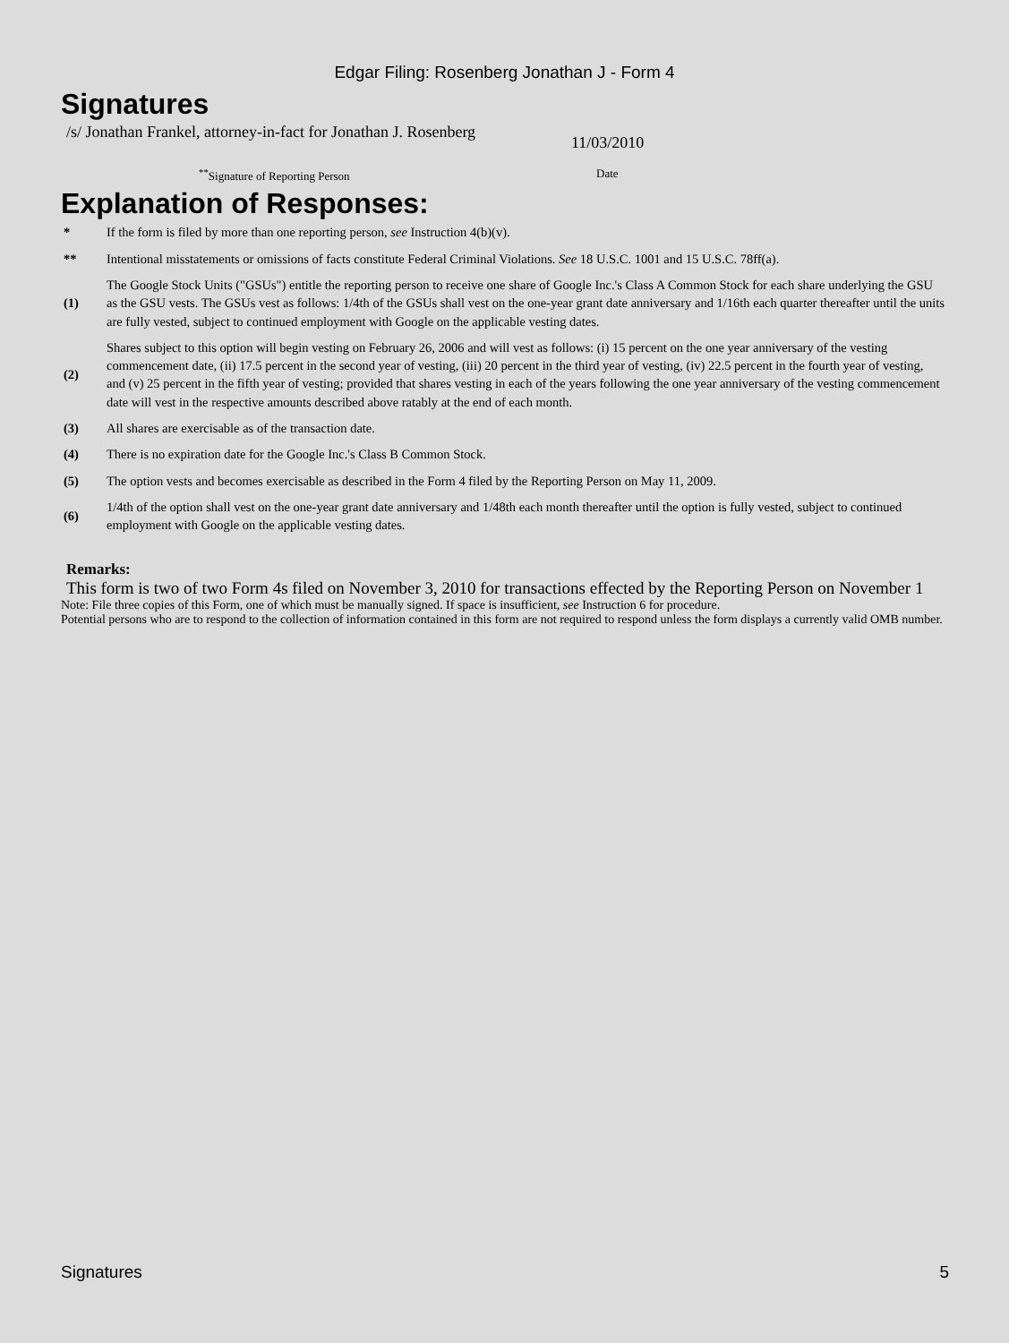Edgar Filing: Rosenberg Jonathan J - Form 4
Signatures
| /s/ Jonathan Frankel, attorney-in-fact for Jonathan J. Rosenberg | 11/03/2010 |
| <sup>**</sup> Signature of Reporting Person | Date |
Explanation of Responses:
| * | If the form is filed by more than one reporting person, see Instruction 4(b)(v). |
| ** | Intentional misstatements or omissions of facts constitute Federal Criminal Violations. See 18 U.S.C. 1001 and 15 U.S.C. 78ff(a). |
| (1) | The Google Stock Units ("GSUs") entitle the reporting person to receive one share of Google Inc.'s Class A Common Stock for each share underlying the GSU as the GSU vests. The GSUs vest as follows: 1/4th of the GSUs shall vest on the one-year grant date anniversary and 1/16th each quarter thereafter until the units are fully vested, subject to continued employment with Google on the applicable vesting dates. |
| (2) | Shares subject to this option will begin vesting on February 26, 2006 and will vest as follows: (i) 15 percent on the one year anniversary of the vesting commencement date, (ii) 17.5 percent in the second year of vesting, (iii) 20 percent in the third year of vesting, (iv) 22.5 percent in the fourth year of vesting, and (v) 25 percent in the fifth year of vesting; provided that shares vesting in each of the years following the one year anniversary of the vesting commencement date will vest in the respective amounts described above ratably at the end of each month. |
| (3) | All shares are exercisable as of the transaction date. |
| (4) | There is no expiration date for the Google Inc.'s Class B Common Stock. |
| (5) | The option vests and becomes exercisable as described in the Form 4 filed by the Reporting Person on May 11, 2009. |
| (6) | 1/4th of the option shall vest on the one-year grant date anniversary and 1/48th each month thereafter until the option is fully vested, subject to continued employment with Google on the applicable vesting dates. |
Remarks:
This form is two of two Form 4s filed on November 3, 2010 for transactions effected by the Reporting Person on November 1
Note: File three copies of this Form, one of which must be manually signed. If space is insufficient, see Instruction 6 for procedure.
Potential persons who are to respond to the collection of information contained in this form are not required to respond unless the form displays a currently valid OMB number.
Signatures 5